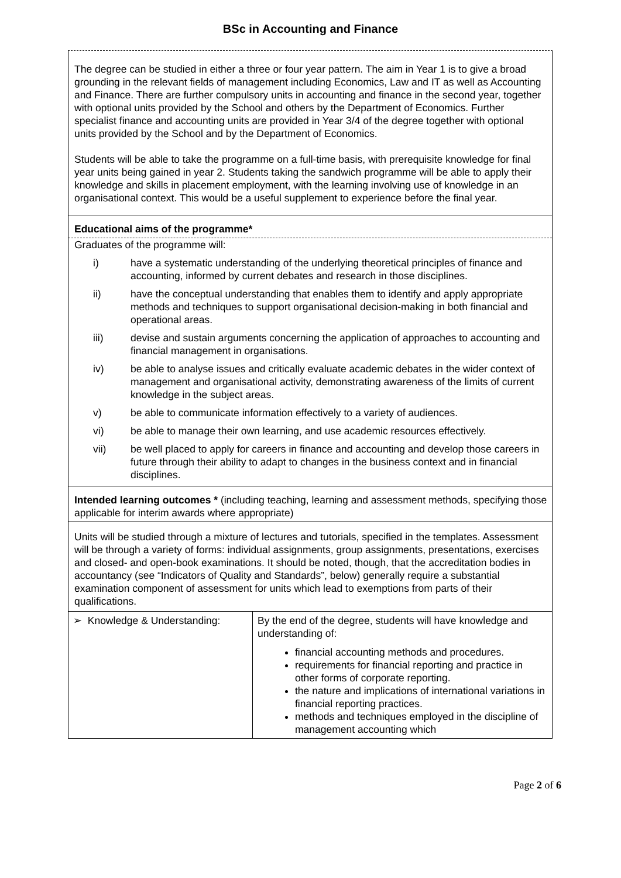BSc in Accounting and Finance
The degree can be studied in either a three or four year pattern. The aim in Year 1 is to give a broad grounding in the relevant fields of management including Economics, Law and IT as well as Accounting and Finance. There are further compulsory units in accounting and finance in the second year, together with optional units provided by the School and others by the Department of Economics. Further specialist finance and accounting units are provided in Year 3/4 of the degree together with optional units provided by the School and by the Department of Economics.
Students will be able to take the programme on a full-time basis, with prerequisite knowledge for final year units being gained in year 2. Students taking the sandwich programme will be able to apply their knowledge and skills in placement employment, with the learning involving use of knowledge in an organisational context. This would be a useful supplement to experience before the final year.
Educational aims of the programme*
Graduates of the programme will:
i) have a systematic understanding of the underlying theoretical principles of finance and accounting, informed by current debates and research in those disciplines.
ii) have the conceptual understanding that enables them to identify and apply appropriate methods and techniques to support organisational decision-making in both financial and operational areas.
iii) devise and sustain arguments concerning the application of approaches to accounting and financial management in organisations.
iv) be able to analyse issues and critically evaluate academic debates in the wider context of management and organisational activity, demonstrating awareness of the limits of current knowledge in the subject areas.
v) be able to communicate information effectively to a variety of audiences.
vi) be able to manage their own learning, and use academic resources effectively.
vii) be well placed to apply for careers in finance and accounting and develop those careers in future through their ability to adapt to changes in the business context and in financial disciplines.
Intended learning outcomes * (including teaching, learning and assessment methods, specifying those applicable for interim awards where appropriate)
Units will be studied through a mixture of lectures and tutorials, specified in the templates. Assessment will be through a variety of forms: individual assignments, group assignments, presentations, exercises and closed- and open-book examinations. It should be noted, though, that the accreditation bodies in accountancy (see “Indicators of Quality and Standards”, below) generally require a substantial examination component of assessment for units which lead to exemptions from parts of their qualifications.
| ➢ Knowledge & Understanding: | By the end of the degree, students will have knowledge and understanding of: financial accounting methods and procedures. requirements for financial reporting and practice in other forms of corporate reporting. the nature and implications of international variations in financial reporting practices. methods and techniques employed in the discipline of management accounting which |
Page 2 of 6